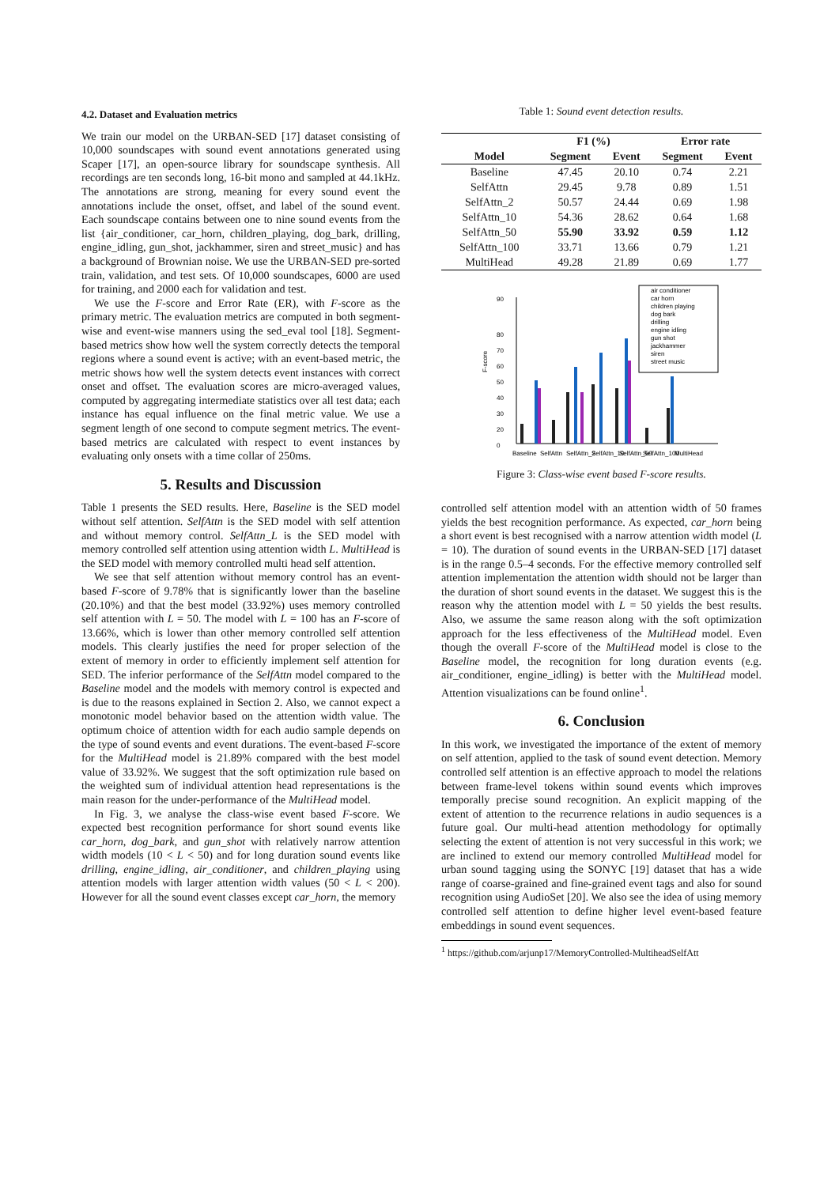4.2. Dataset and Evaluation metrics
We train our model on the URBAN-SED [17] dataset consisting of 10,000 soundscapes with sound event annotations generated using Scaper [17], an open-source library for soundscape synthesis. All recordings are ten seconds long, 16-bit mono and sampled at 44.1kHz. The annotations are strong, meaning for every sound event the annotations include the onset, offset, and label of the sound event. Each soundscape contains between one to nine sound events from the list {air_conditioner, car_horn, children_playing, dog_bark, drilling, engine_idling, gun_shot, jackhammer, siren and street_music} and has a background of Brownian noise. We use the URBAN-SED pre-sorted train, validation, and test sets. Of 10,000 soundscapes, 6000 are used for training, and 2000 each for validation and test.
We use the F-score and Error Rate (ER), with F-score as the primary metric. The evaluation metrics are computed in both segment-wise and event-wise manners using the sed_eval tool [18]. Segment-based metrics show how well the system correctly detects the temporal regions where a sound event is active; with an event-based metric, the metric shows how well the system detects event instances with correct onset and offset. The evaluation scores are micro-averaged values, computed by aggregating intermediate statistics over all test data; each instance has equal influence on the final metric value. We use a segment length of one second to compute segment metrics. The event-based metrics are calculated with respect to event instances by evaluating only onsets with a time collar of 250ms.
5. Results and Discussion
Table 1 presents the SED results. Here, Baseline is the SED model without self attention. SelfAttn is the SED model with self attention and without memory control. SelfAttn_L is the SED model with memory controlled self attention using attention width L. MultiHead is the SED model with memory controlled multi head self attention.
We see that self attention without memory control has an event-based F-score of 9.78% that is significantly lower than the baseline (20.10%) and that the best model (33.92%) uses memory controlled self attention with L = 50. The model with L = 100 has an F-score of 13.66%, which is lower than other memory controlled self attention models. This clearly justifies the need for proper selection of the extent of memory in order to efficiently implement self attention for SED. The inferior performance of the SelfAttn model compared to the Baseline model and the models with memory control is expected and is due to the reasons explained in Section 2. Also, we cannot expect a monotonic model behavior based on the attention width value. The optimum choice of attention width for each audio sample depends on the type of sound events and event durations. The event-based F-score for the MultiHead model is 21.89% compared with the best model value of 33.92%. We suggest that the soft optimization rule based on the weighted sum of individual attention head representations is the main reason for the under-performance of the MultiHead model.
In Fig. 3, we analyse the class-wise event based F-score. We expected best recognition performance for short sound events like car_horn, dog_bark, and gun_shot with relatively narrow attention width models (10 < L < 50) and for long duration sound events like drilling, engine_idling, air_conditioner, and children_playing using attention models with larger attention width values (50 < L < 200). However for all the sound event classes except car_horn, the memory
Table 1: Sound event detection results.
| | F1 (%) | | Error rate | |
| --- | --- | --- | --- | --- |
| Model | Segment | Event | Segment | Event |
| Baseline | 47.45 | 20.10 | 0.74 | 2.21 |
| SelfAttn | 29.45 | 9.78 | 0.89 | 1.51 |
| SelfAttn_2 | 50.57 | 24.44 | 0.69 | 1.98 |
| SelfAttn_10 | 54.36 | 28.62 | 0.64 | 1.68 |
| SelfAttn_50 | 55.90 | 33.92 | 0.59 | 1.12 |
| SelfAttn_100 | 33.71 | 13.66 | 0.79 | 1.21 |
| MultiHead | 49.28 | 21.89 | 0.69 | 1.77 |
90
80
70
60
50
40
30
20
0
F-score
air conditioner
car horn
children playing
dog bark
drilling
engine idling
gun shot
jackhammer
siren
street music
Baseline
SelfAttn
SelfAttn_2
SelfAttn_10
SelfAttn_50
SelfAttn_100
MultiHead
Figure 3: Class-wise event based F-score results.
controlled self attention model with an attention width of 50 frames yields the best recognition performance. As expected, car_horn being a short event is best recognised with a narrow attention width model (L = 10). The duration of sound events in the URBAN-SED [17] dataset is in the range 0.5–4 seconds. For the effective memory controlled self attention implementation the attention width should not be larger than the duration of short sound events in the dataset. We suggest this is the reason why the attention model with L = 50 yields the best results. Also, we assume the same reason along with the soft optimization approach for the less effectiveness of the MultiHead model. Even though the overall F-score of the MultiHead model is close to the Baseline model, the recognition for long duration events (e.g. air_conditioner, engine_idling) is better with the MultiHead model. Attention visualizations can be found online<sup>1</sup>.
6. Conclusion
In this work, we investigated the importance of the extent of memory on self attention, applied to the task of sound event detection. Memory controlled self attention is an effective approach to model the relations between frame-level tokens within sound events which improves temporally precise sound recognition. An explicit mapping of the extent of attention to the recurrence relations in audio sequences is a future goal. Our multi-head attention methodology for optimally selecting the extent of attention is not very successful in this work; we are inclined to extend our memory controlled MultiHead model for urban sound tagging using the SONYC [19] dataset that has a wide range of coarse-grained and fine-grained event tags and also for sound recognition using AudioSet [20]. We also see the idea of using memory controlled self attention to define higher level event-based feature embeddings in sound event sequences.
<sup>1</sup> https://github.com/arjunp17/MemoryControlled-MultiheadSelfAtt